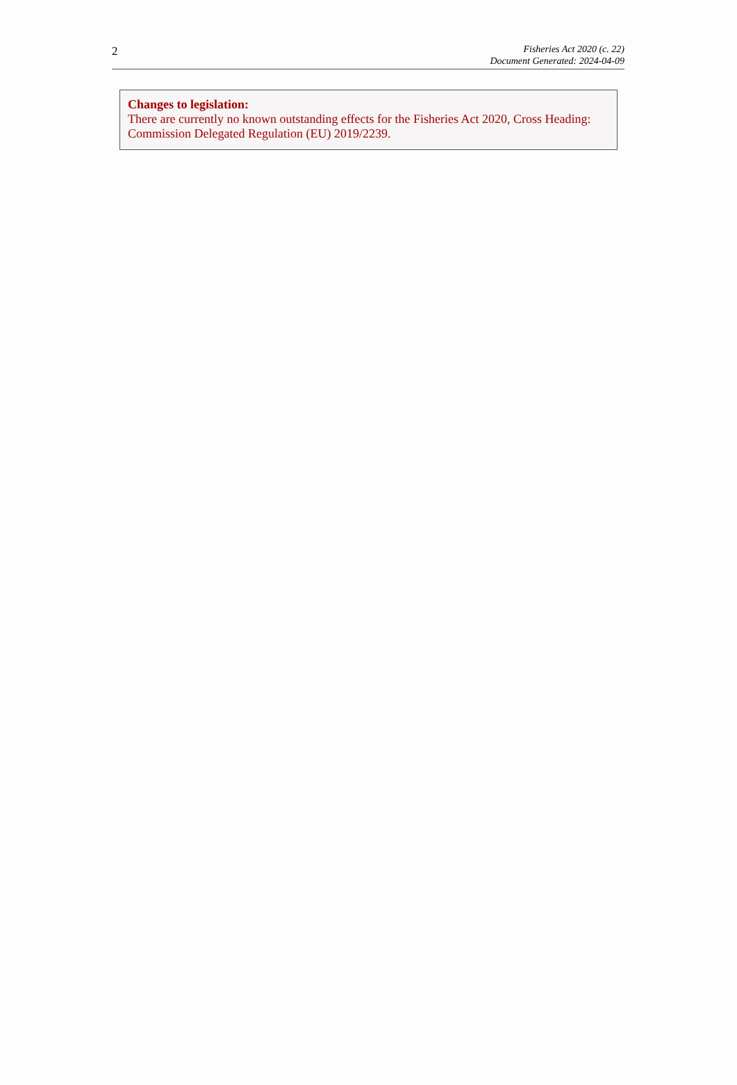2
Fisheries Act 2020 (c. 22)
Document Generated: 2024-04-09
Changes to legislation:
There are currently no known outstanding effects for the Fisheries Act 2020, Cross Heading: Commission Delegated Regulation (EU) 2019/2239.